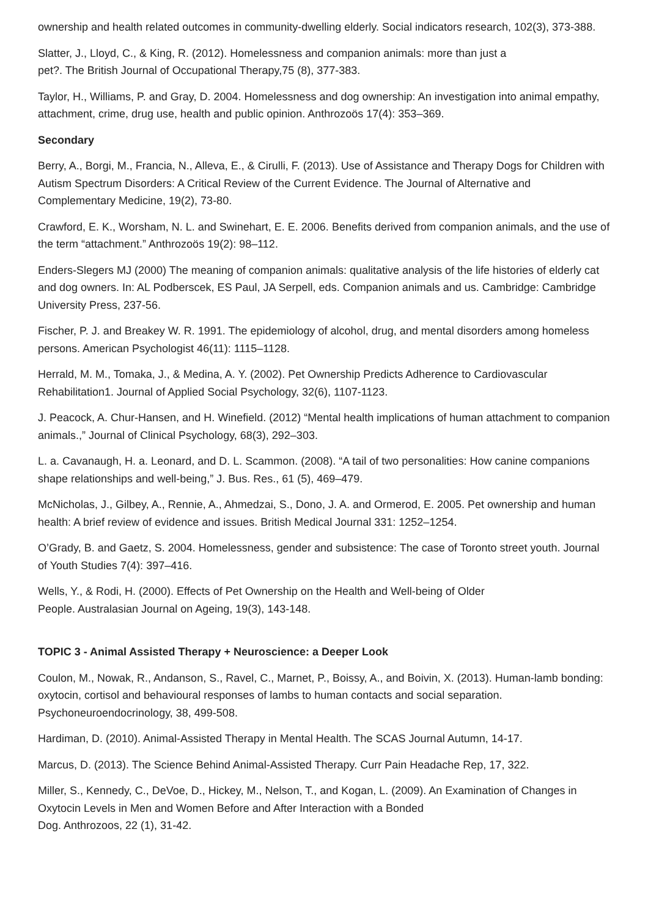ownership and health related outcomes in community-dwelling elderly. Social indicators research, 102(3), 373-388.
Slatter, J., Lloyd, C., & King, R. (2012). Homelessness and companion animals: more than just a
pet?. The British Journal of Occupational Therapy,75 (8), 377-383.
Taylor, H., Williams, P. and Gray, D. 2004. Homelessness and dog ownership: An investigation into animal empathy, attachment, crime, drug use, health and public opinion. Anthrozoös 17(4): 353–369.
Secondary
Berry, A., Borgi, M., Francia, N., Alleva, E., & Cirulli, F. (2013). Use of Assistance and Therapy Dogs for Children with Autism Spectrum Disorders: A Critical Review of the Current Evidence. The Journal of Alternative and Complementary Medicine, 19(2), 73-80.
Crawford, E. K., Worsham, N. L. and Swinehart, E. E. 2006. Benefits derived from companion animals, and the use of the term “attachment.” Anthrozoös 19(2): 98–112.
Enders-Slegers MJ (2000) The meaning of companion animals: qualitative analysis of the life histories of elderly cat and dog owners. In: AL Podberscek, ES Paul, JA Serpell, eds. Companion animals and us. Cambridge: Cambridge University Press, 237-56.
Fischer, P. J. and Breakey W. R. 1991. The epidemiology of alcohol, drug, and mental disorders among homeless persons. American Psychologist 46(11): 1115–1128.
Herrald, M. M., Tomaka, J., & Medina, A. Y. (2002). Pet Ownership Predicts Adherence to Cardiovascular Rehabilitation1. Journal of Applied Social Psychology, 32(6), 1107-1123.
J. Peacock, A. Chur-Hansen, and H. Winefield. (2012) “Mental health implications of human attachment to companion animals.,” Journal of Clinical Psychology, 68(3), 292–303.
L. a. Cavanaugh, H. a. Leonard, and D. L. Scammon. (2008). “A tail of two personalities: How canine companions shape relationships and well-being,” J. Bus. Res., 61 (5), 469–479.
McNicholas, J., Gilbey, A., Rennie, A., Ahmedzai, S., Dono, J. A. and Ormerod, E. 2005. Pet ownership and human health: A brief review of evidence and issues. British Medical Journal 331: 1252–1254.
O’Grady, B. and Gaetz, S. 2004. Homelessness, gender and subsistence: The case of Toronto street youth. Journal of Youth Studies 7(4): 397–416.
Wells, Y., & Rodi, H. (2000). Effects of Pet Ownership on the Health and Well-being of Older
People. Australasian Journal on Ageing, 19(3), 143-148.
TOPIC 3 - Animal Assisted Therapy + Neuroscience: a Deeper Look
Coulon, M., Nowak, R., Andanson, S., Ravel, C., Marnet, P., Boissy, A., and Boivin, X. (2013). Human-lamb bonding: oxytocin, cortisol and behavioural responses of lambs to human contacts and social separation. Psychoneuroendocrinology, 38, 499-508.
Hardiman, D. (2010). Animal-Assisted Therapy in Mental Health. The SCAS Journal Autumn, 14-17.
Marcus, D. (2013). The Science Behind Animal-Assisted Therapy. Curr Pain Headache Rep, 17, 322.
Miller, S., Kennedy, C., DeVoe, D., Hickey, M., Nelson, T., and Kogan, L. (2009). An Examination of Changes in Oxytocin Levels in Men and Women Before and After Interaction with a Bonded
Dog. Anthrozoos, 22 (1), 31-42.